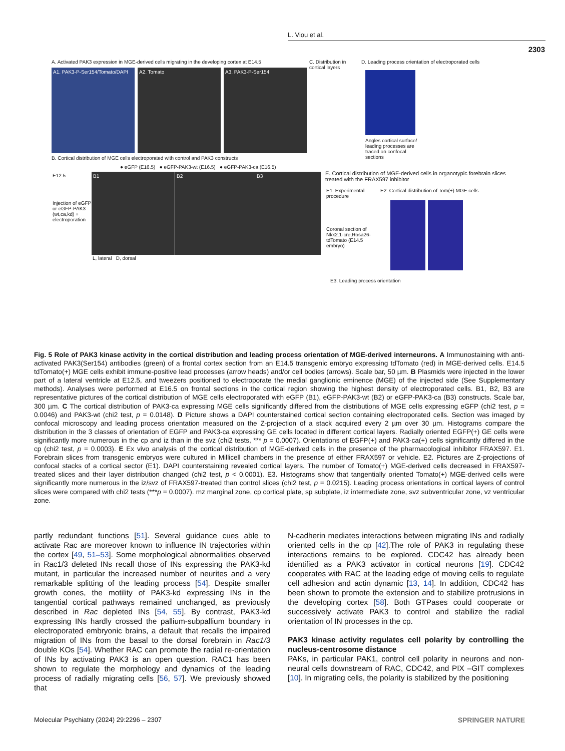L. Viou et al.
2303
A. Activated PAK3 expression in MGE-derived cells migrating in the developing cortex at E14.5
A1. PAK3-P-Ser154/Tomato/DAPI
A2. Tomato A3. PAK3-P-Ser154
C. Distribution in cortical layers
D. Leading process orientation of electroporated cells
Angles cortical surface/ leading processes are traced on confocal sections
B. Cortical distribution of MGE cells electroporated with control and PAK3 constructs
● eGFP (E16.5) ● eGFP-PAK3-wt (E16.5) ● eGFP-PAK3-ca (E16.5)
E12.5
Injection of eGFP or eGFP-PAK3 (wt,ca,kd) + electroporation
B1 B2 B3
L, lateral D, dorsal
E. Cortical distribution of MGE-derived cells in organotypic forebrain slices treated with the FRAX597 inhibitor
E1. Experimental procedure
Coronal section of Nkx2.1-cre,Rosa26-tdTomato (E14.5 embryo)
E2. Cortical distribution of Tom(+) MGE cells
E3. Leading process orientation
Fig. 5 Role of PAK3 kinase activity in the cortical distribution and leading process orientation of MGE-derived interneurons. A Immunostaining with anti-activated PAK3(Ser154) antibodies (green) of a frontal cortex section from an E14.5 transgenic embryo expressing tdTomato (red) in MGE-derived cells. E14.5 tdTomato(+) MGE cells exhibit immune-positive lead processes (arrow heads) and/or cell bodies (arrows). Scale bar, 50 µm. B Plasmids were injected in the lower part of a lateral ventricle at E12.5, and tweezers positioned to electroporate the medial ganglionic eminence (MGE) of the injected side (See Supplementary methods). Analyses were performed at E16.5 on frontal sections in the cortical region showing the highest density of electroporated cells. B1, B2, B3 are representative pictures of the cortical distribution of MGE cells electroporated with eGFP (B1), eGFP-PAK3-wt (B2) or eGFP-PAK3-ca (B3) constructs. Scale bar, 300 µm. C The cortical distribution of PAK3-ca expressing MGE cells significantly differed from the distributions of MGE cells expressing eGFP (chi2 test, p = 0.0046) and PAK3-wt (chi2 test, p = 0.0148). D Picture shows a DAPI counterstained cortical section containing electroporated cells. Section was imaged by confocal microscopy and leading process orientation measured on the Z-projection of a stack acquired every 2 µm over 30 µm. Histograms compare the distribution in the 3 classes of orientation of EGFP and PAK3-ca expressing GE cells located in different cortical layers. Radially oriented EGFP(+) GE cells were significantly more numerous in the cp and iz than in the svz (chi2 tests, *** p = 0.0007). Orientations of EGFP(+) and PAK3-ca(+) cells significantly differed in the cp (chi2 test, p = 0.0003). E Ex vivo analysis of the cortical distribution of MGE-derived cells in the presence of the pharmacological inhibitor FRAX597. E1. Forebrain slices from transgenic embryos were cultured in Millicell chambers in the presence of either FRAX597 or vehicle. E2. Pictures are Z-projections of confocal stacks of a cortical sector (E1). DAPI counterstaining revealed cortical layers. The number of Tomato(+) MGE-derived cells decreased in FRAX597-treated slices and their layer distribution changed (chi2 test, p < 0.0001). E3. Histograms show that tangentially oriented Tomato(+) MGE-derived cells were significantly more numerous in the iz/svz of FRAX597-treated than control slices (chi2 test, p = 0.0215). Leading process orientations in cortical layers of control slices were compared with chi2 tests (***p = 0.0007). mz marginal zone, cp cortical plate, sp subplate, iz intermediate zone, svz subventricular zone, vz ventricular zone.
partly redundant functions [51]. Several guidance cues able to activate Rac are moreover known to influence IN trajectories within the cortex [49, 51–53]. Some morphological abnormalities observed in Rac1/3 deleted INs recall those of INs expressing the PAK3-kd mutant, in particular the increased number of neurites and a very remarkable splitting of the leading process [54]. Despite smaller growth cones, the motility of PAK3-kd expressing INs in the tangential cortical pathways remained unchanged, as previously described in Rac depleted INs [54, 55]. By contrast, PAK3-kd expressing INs hardly crossed the pallium-subpallium boundary in electroporated embryonic brains, a default that recalls the impaired migration of INs from the basal to the dorsal forebrain in Rac1/3 double KOs [54]. Whether RAC can promote the radial re-orientation of INs by activating PAK3 is an open question. RAC1 has been shown to regulate the morphology and dynamics of the leading process of radially migrating cells [56, 57]. We previously showed that
N-cadherin mediates interactions between migrating INs and radially oriented cells in the cp [42].The role of PAK3 in regulating these interactions remains to be explored. CDC42 has already been identified as a PAK3 activator in cortical neurons [19]. CDC42 cooperates with RAC at the leading edge of moving cells to regulate cell adhesion and actin dynamic [13, 14]. In addition, CDC42 has been shown to promote the extension and to stabilize protrusions in the developing cortex [58]. Both GTPases could cooperate or successively activate PAK3 to control and stabilize the radial orientation of IN processes in the cp.
PAK3 kinase activity regulates cell polarity by controlling the nucleus-centrosome distance
PAKs, in particular PAK1, control cell polarity in neurons and non-neural cells downstream of RAC, CDC42, and PIX –GIT complexes [10]. In migrating cells, the polarity is stabilized by the positioning
Molecular Psychiatry (2024) 29:2296 – 2307
SPRINGER NATURE